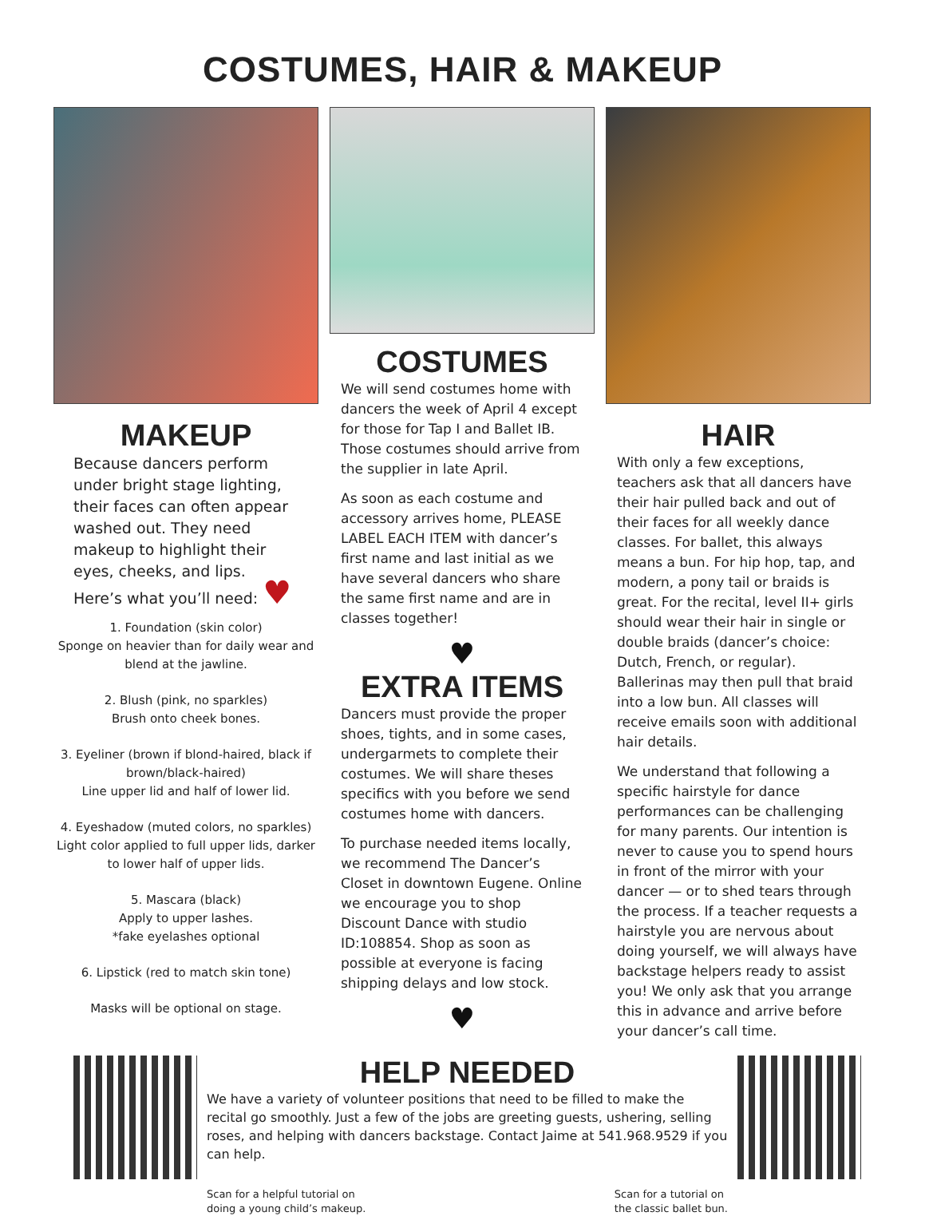COSTUMES, HAIR & MAKEUP
MAKEUP
Because dancers perform under bright stage lighting, their faces can often appear washed out. They need makeup to highlight their eyes, cheeks, and lips. Here’s what you’ll need: ♥
1. Foundation (skin color)
Sponge on heavier than for daily wear and blend at the jawline.
2. Blush (pink, no sparkles)
Brush onto cheek bones.
3. Eyeliner (brown if blond-haired, black if brown/black-haired)
Line upper lid and half of lower lid.
4. Eyeshadow (muted colors, no sparkles) Light color applied to full upper lids, darker to lower half of upper lids.
5. Mascara (black)
Apply to upper lashes.
*fake eyelashes optional
6. Lipstick (red to match skin tone)
Masks will be optional on stage.
COSTUMES
We will send costumes home with dancers the week of April 4 except for those for Tap I and Ballet IB. Those costumes should arrive from the supplier in late April.
As soon as each costume and accessory arrives home, PLEASE LABEL EACH ITEM with dancer’s first name and last initial as we have several dancers who share the same first name and are in classes together!
♥
EXTRA ITEMS
Dancers must provide the proper shoes, tights, and in some cases, undergarmets to complete their costumes. We will share theses specifics with you before we send costumes home with dancers.
To purchase needed items locally, we recommend The Dancer’s Closet in downtown Eugene. Online we encourage you to shop Discount Dance with studio ID:108854. Shop as soon as possible at everyone is facing shipping delays and low stock.
♥
HAIR
With only a few exceptions, teachers ask that all dancers have their hair pulled back and out of their faces for all weekly dance classes. For ballet, this always means a bun. For hip hop, tap, and modern, a pony tail or braids is great. For the recital, level II+ girls should wear their hair in single or double braids (dancer’s choice: Dutch, French, or regular). Ballerinas may then pull that braid into a low bun. All classes will receive emails soon with additional hair details.
We understand that following a specific hairstyle for dance performances can be challenging for many parents. Our intention is never to cause you to spend hours in front of the mirror with your dancer — or to shed tears through the process. If a teacher requests a hairstyle you are nervous about doing yourself, we will always have backstage helpers ready to assist you! We only ask that you arrange this in advance and arrive before your dancer’s call time.
HELP NEEDED
We have a variety of volunteer positions that need to be filled to make the recital go smoothly. Just a few of the jobs are greeting guests, ushering, selling roses, and helping with dancers backstage. Contact Jaime at 541.968.9529 if you can help.
Scan for a helpful tutorial on
doing a young child’s makeup.
Scan for a tutorial on
the classic ballet bun.